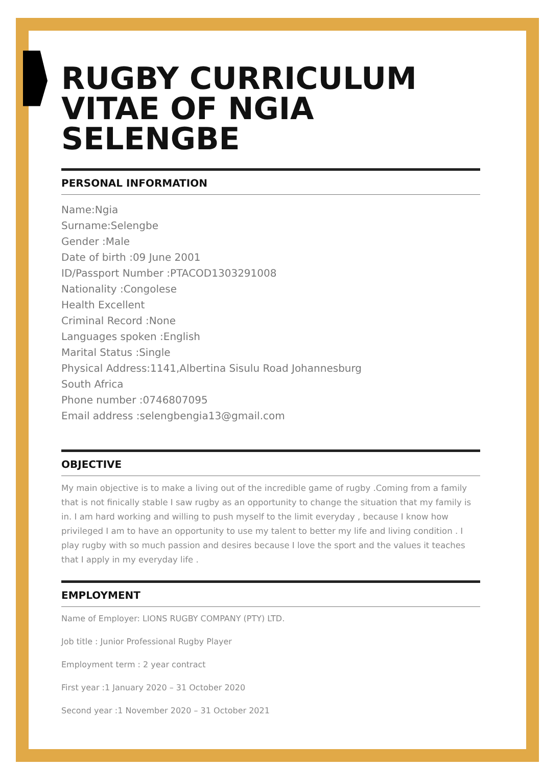RUGBY CURRICULUM VITAE OF NGIA SELENGBE
PERSONAL INFORMATION
Name:Ngia
Surname:Selengbe
Gender :Male
Date of birth :09 June 2001
ID/Passport Number :PTACOD1303291008
Nationality :Congolese
Health Excellent
Criminal Record :None
Languages spoken :English
Marital Status :Single
Physical Address:1141,Albertina Sisulu Road Johannesburg
South Africa
Phone number :0746807095
Email address :selengbengia13@gmail.com
OBJECTIVE
My main objective is to make a living out of the incredible game of rugby .Coming from a family that is not finically stable I saw rugby as an opportunity to change the situation that my family is in. I am hard working and willing to push myself to the limit everyday , because I know how privileged I am to have an opportunity to use my talent to better my life and living condition . I play rugby with so much passion and desires because I love the sport and the values it teaches that I apply in my everyday life .
EMPLOYMENT
Name of Employer: LIONS RUGBY COMPANY (PTY) LTD.
Job title : Junior Professional Rugby Player
Employment term : 2 year contract
First year :1 January 2020 – 31 October 2020
Second year :1 November 2020 – 31 October 2021